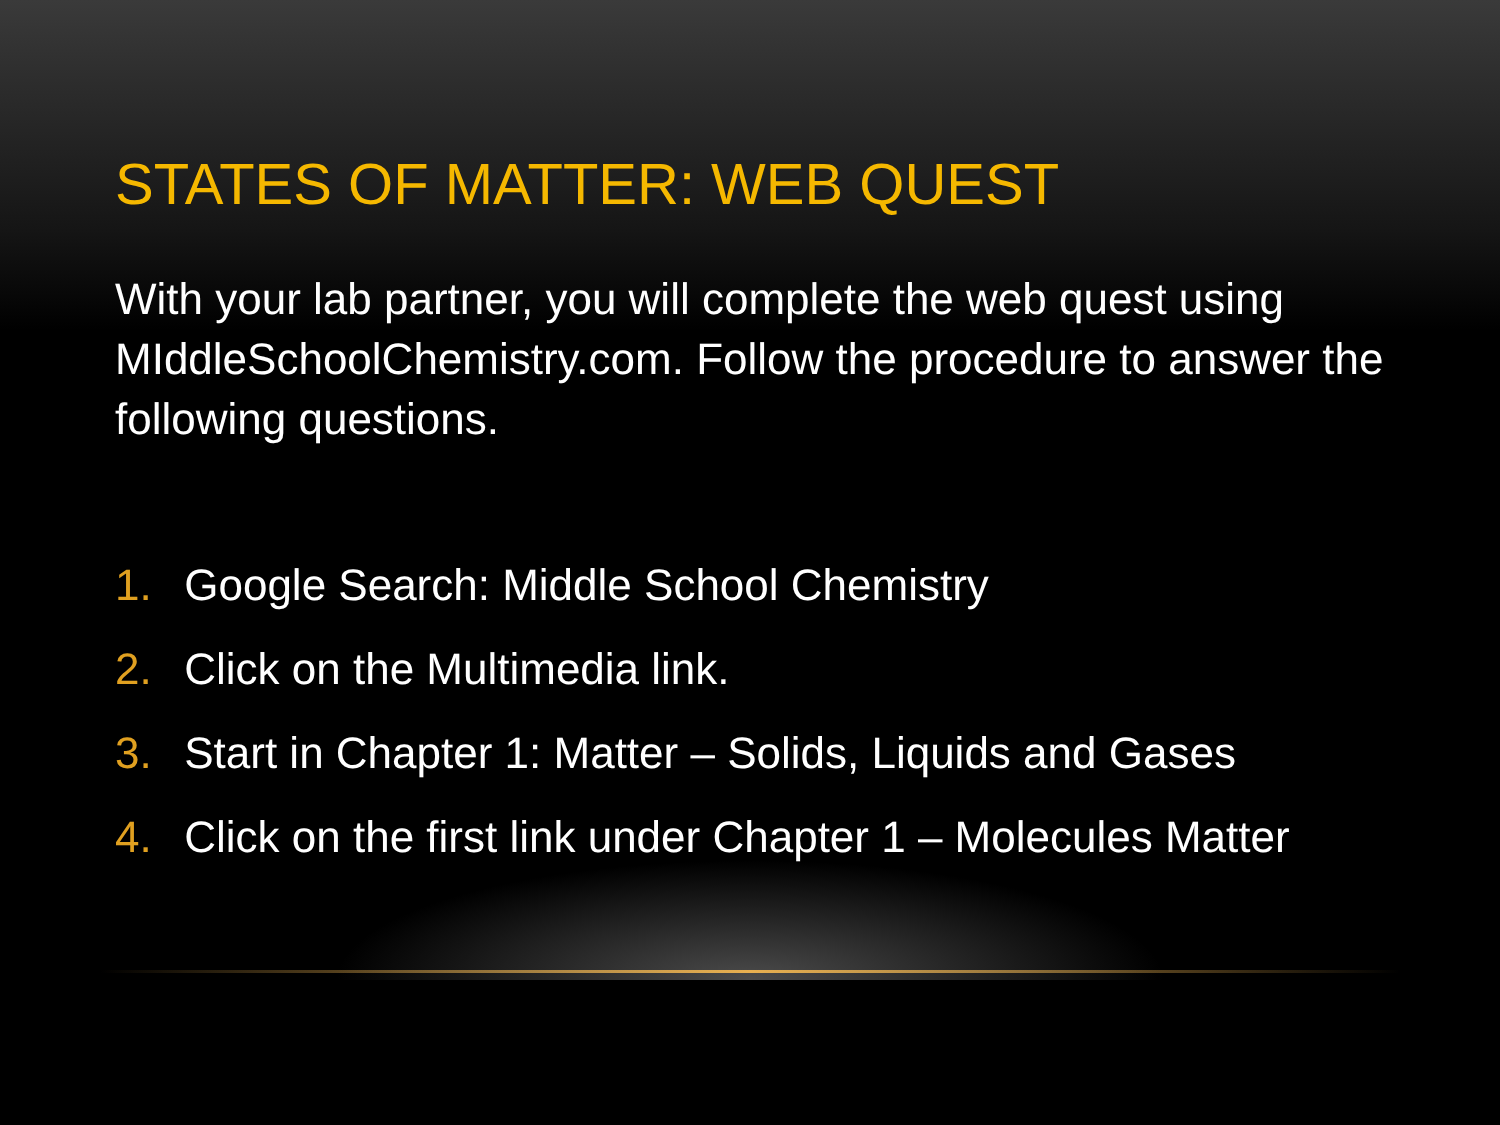STATES OF MATTER: WEB QUEST
With your lab partner, you will complete the web quest using MIddleSchoolChemistry.com. Follow the procedure to answer the following questions.
1. Google Search: Middle School Chemistry
2. Click on the Multimedia link.
3. Start in Chapter 1: Matter – Solids, Liquids and Gases
4. Click on the first link under Chapter 1 – Molecules Matter